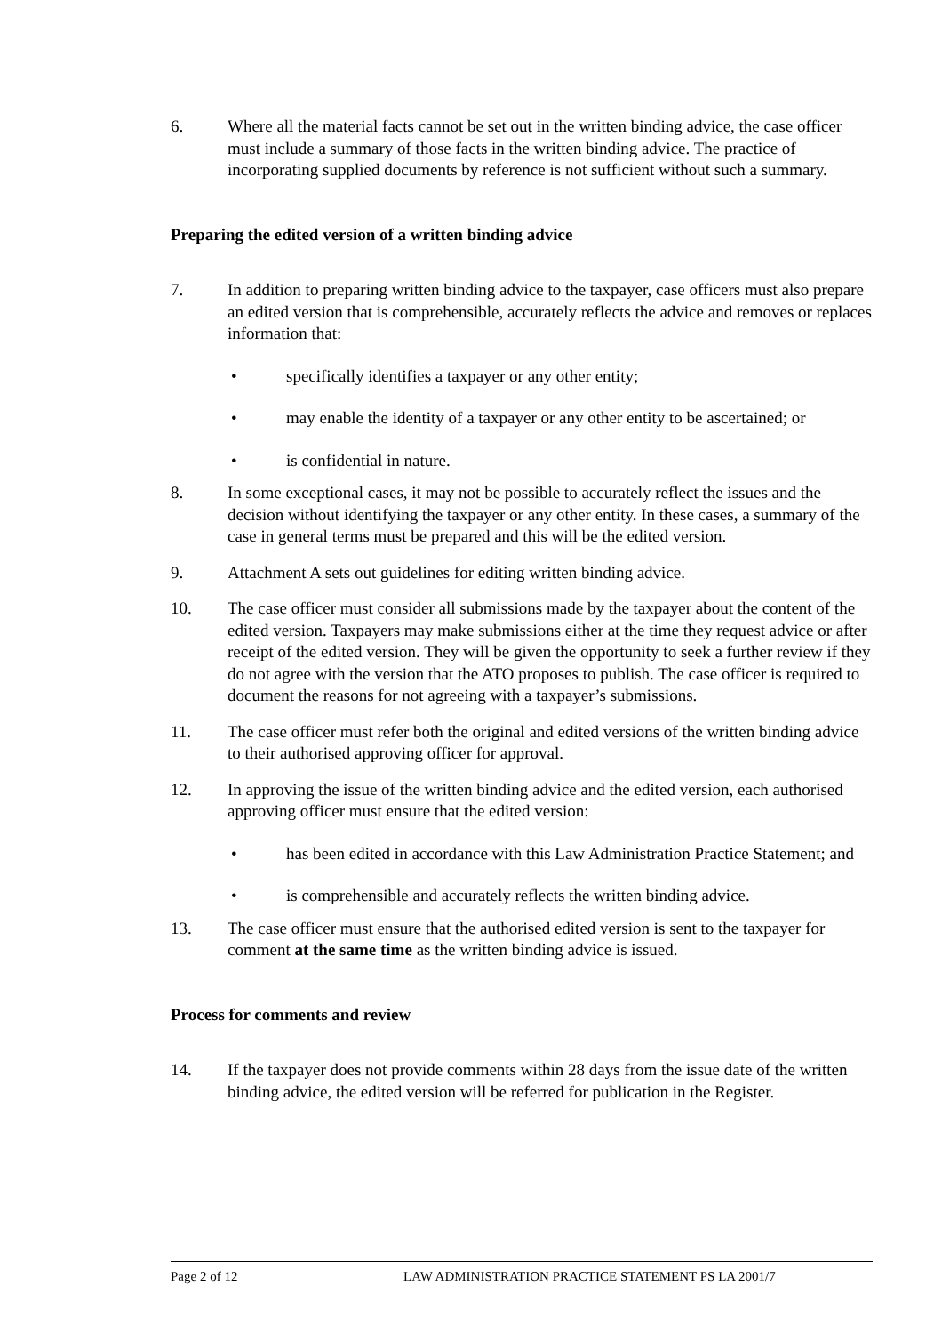6. Where all the material facts cannot be set out in the written binding advice, the case officer must include a summary of those facts in the written binding advice. The practice of incorporating supplied documents by reference is not sufficient without such a summary.
Preparing the edited version of a written binding advice
7. In addition to preparing written binding advice to the taxpayer, case officers must also prepare an edited version that is comprehensible, accurately reflects the advice and removes or replaces information that:
• specifically identifies a taxpayer or any other entity;
• may enable the identity of a taxpayer or any other entity to be ascertained; or
• is confidential in nature.
8. In some exceptional cases, it may not be possible to accurately reflect the issues and the decision without identifying the taxpayer or any other entity. In these cases, a summary of the case in general terms must be prepared and this will be the edited version.
9. Attachment A sets out guidelines for editing written binding advice.
10. The case officer must consider all submissions made by the taxpayer about the content of the edited version. Taxpayers may make submissions either at the time they request advice or after receipt of the edited version. They will be given the opportunity to seek a further review if they do not agree with the version that the ATO proposes to publish. The case officer is required to document the reasons for not agreeing with a taxpayer’s submissions.
11. The case officer must refer both the original and edited versions of the written binding advice to their authorised approving officer for approval.
12. In approving the issue of the written binding advice and the edited version, each authorised approving officer must ensure that the edited version:
• has been edited in accordance with this Law Administration Practice Statement; and
• is comprehensible and accurately reflects the written binding advice.
13. The case officer must ensure that the authorised edited version is sent to the taxpayer for comment at the same time as the written binding advice is issued.
Process for comments and review
14. If the taxpayer does not provide comments within 28 days from the issue date of the written binding advice, the edited version will be referred for publication in the Register.
Page 2 of 12 LAW ADMINISTRATION PRACTICE STATEMENT PS LA 2001/7